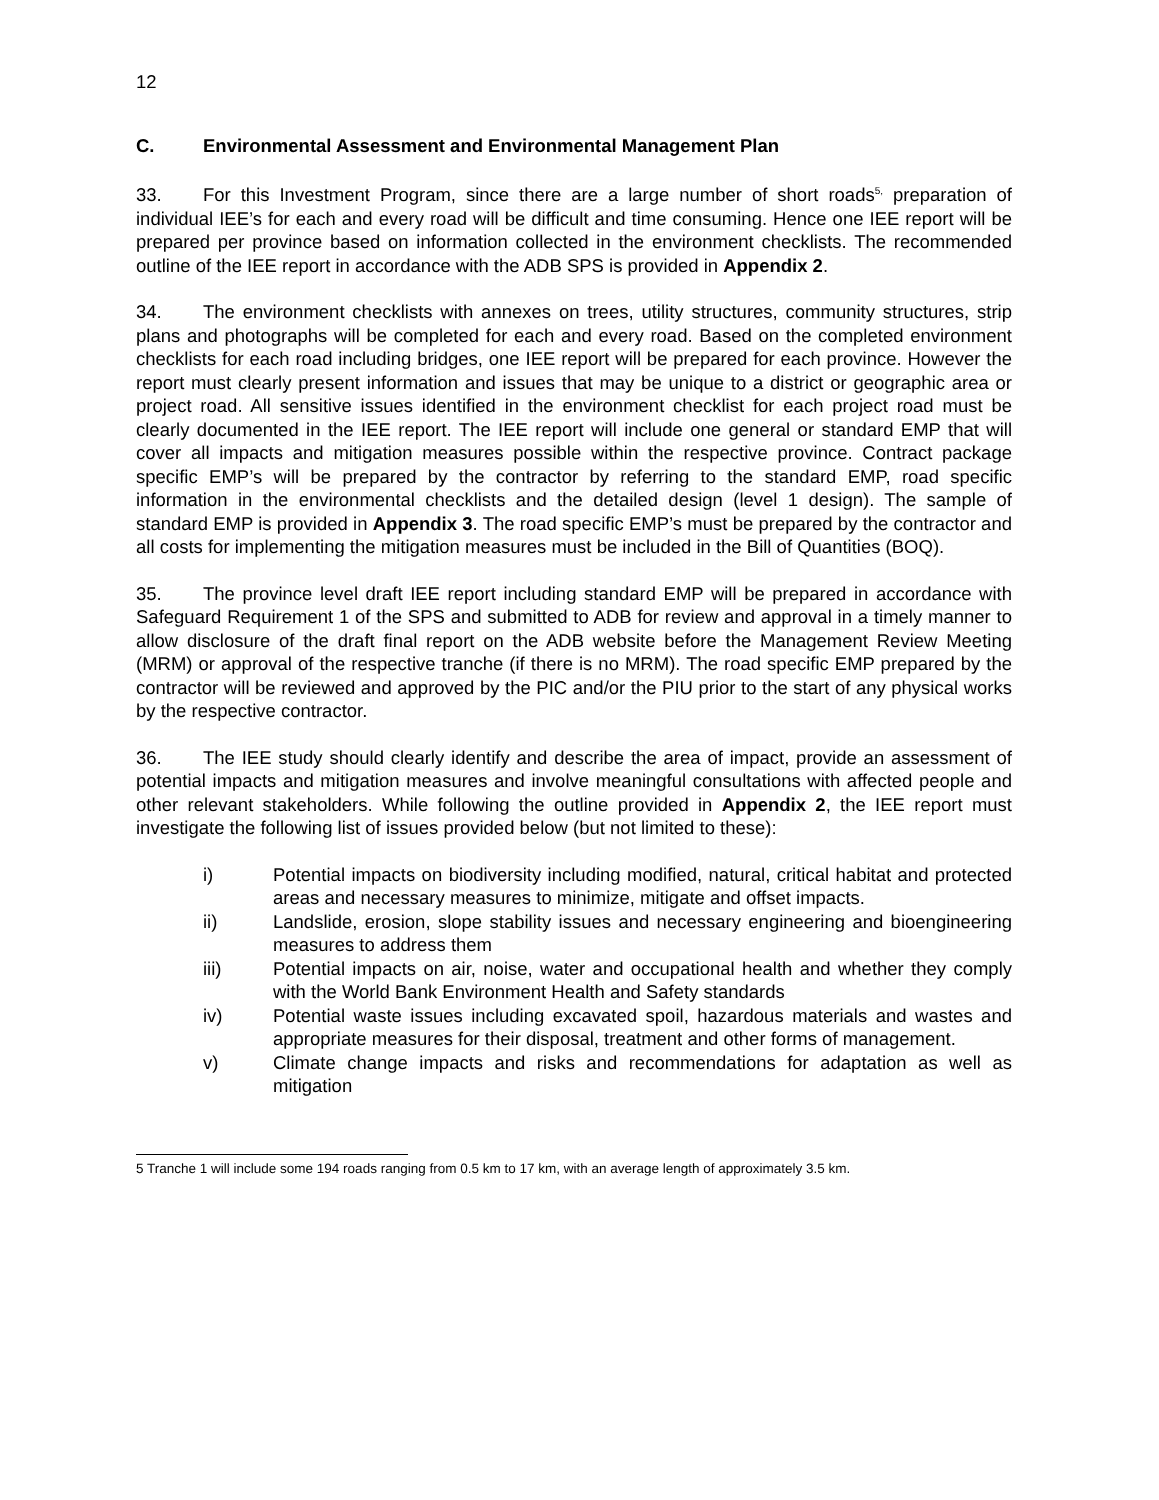12
C. Environmental Assessment and Environmental Management Plan
33. For this Investment Program, since there are a large number of short roads<sup>5,</sup> preparation of individual IEE’s for each and every road will be difficult and time consuming. Hence one IEE report will be prepared per province based on information collected in the environment checklists. The recommended outline of the IEE report in accordance with the ADB SPS is provided in Appendix 2.
34. The environment checklists with annexes on trees, utility structures, community structures, strip plans and photographs will be completed for each and every road. Based on the completed environment checklists for each road including bridges, one IEE report will be prepared for each province. However the report must clearly present information and issues that may be unique to a district or geographic area or project road. All sensitive issues identified in the environment checklist for each project road must be clearly documented in the IEE report. The IEE report will include one general or standard EMP that will cover all impacts and mitigation measures possible within the respective province. Contract package specific EMP’s will be prepared by the contractor by referring to the standard EMP, road specific information in the environmental checklists and the detailed design (level 1 design). The sample of standard EMP is provided in Appendix 3. The road specific EMP’s must be prepared by the contractor and all costs for implementing the mitigation measures must be included in the Bill of Quantities (BOQ).
35. The province level draft IEE report including standard EMP will be prepared in accordance with Safeguard Requirement 1 of the SPS and submitted to ADB for review and approval in a timely manner to allow disclosure of the draft final report on the ADB website before the Management Review Meeting (MRM) or approval of the respective tranche (if there is no MRM). The road specific EMP prepared by the contractor will be reviewed and approved by the PIC and/or the PIU prior to the start of any physical works by the respective contractor.
36. The IEE study should clearly identify and describe the area of impact, provide an assessment of potential impacts and mitigation measures and involve meaningful consultations with affected people and other relevant stakeholders. While following the outline provided in Appendix 2, the IEE report must investigate the following list of issues provided below (but not limited to these):
i) Potential impacts on biodiversity including modified, natural, critical habitat and protected areas and necessary measures to minimize, mitigate and offset impacts.
ii) Landslide, erosion, slope stability issues and necessary engineering and bioengineering measures to address them
iii) Potential impacts on air, noise, water and occupational health and whether they comply with the World Bank Environment Health and Safety standards
iv) Potential waste issues including excavated spoil, hazardous materials and wastes and appropriate measures for their disposal, treatment and other forms of management.
v) Climate change impacts and risks and recommendations for adaptation as well as mitigation
5 Tranche 1 will include some 194 roads ranging from 0.5 km to 17 km, with an average length of approximately 3.5 km.